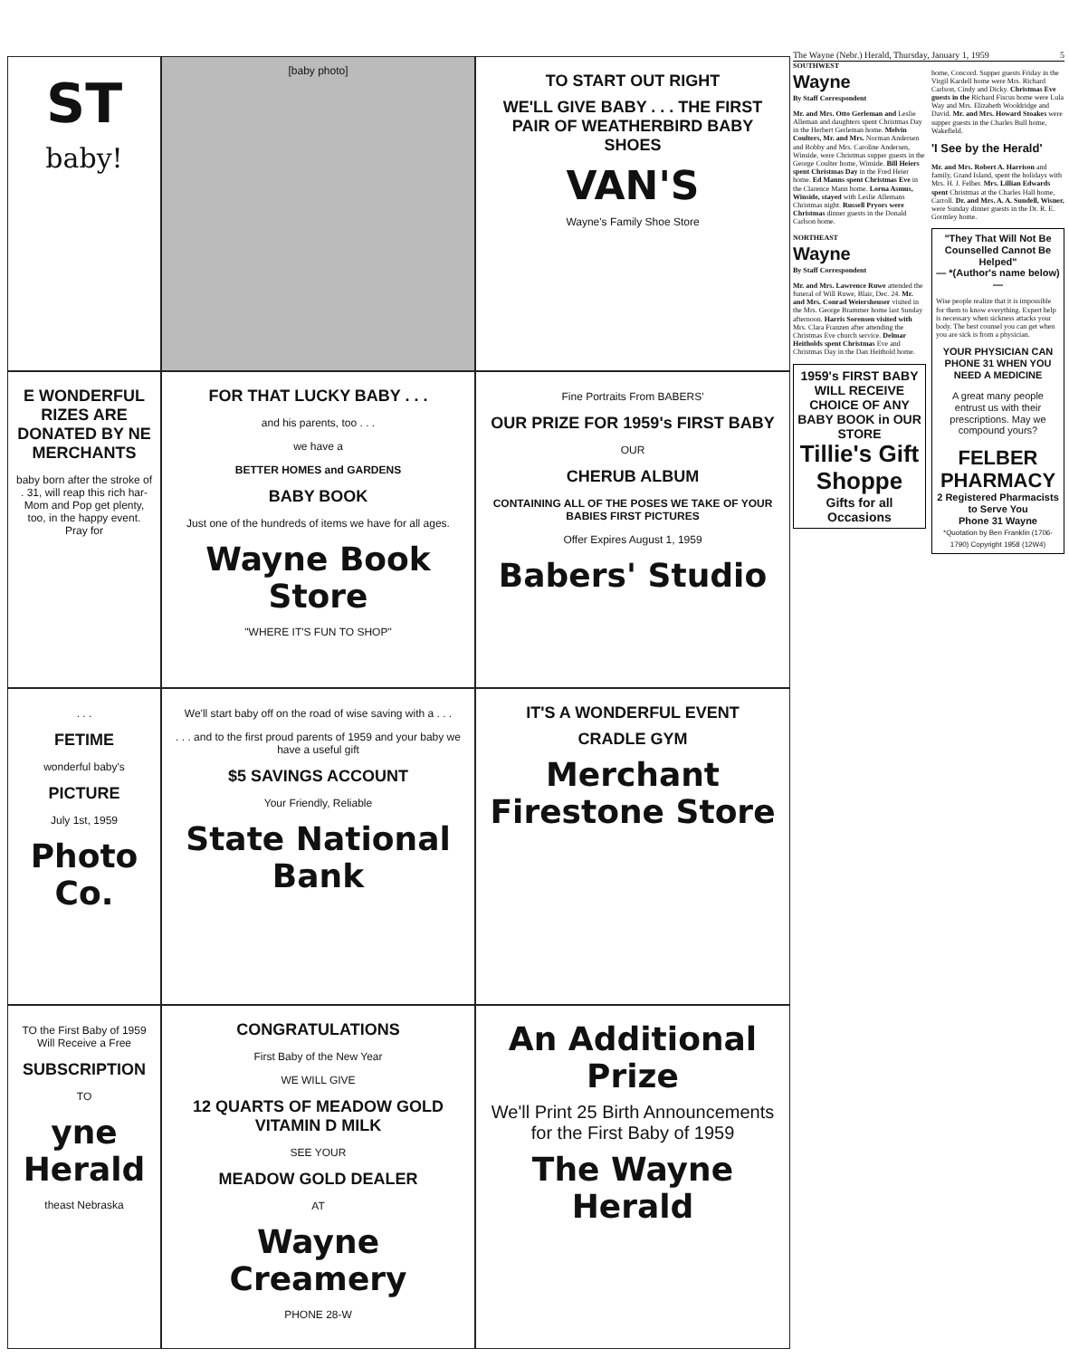ST
baby!
[baby photo]
TO START OUT RIGHT
WE'LL GIVE BABY . . . THE FIRST PAIR OF WEATHERBIRD BABY SHOES
VAN'S
Wayne's Family Shoe Store
E WONDERFUL RIZES ARE DONATED BY NE MERCHANTS
baby born after the stroke of . 31, will reap this rich har- Mom and Pop get plenty, too, in the happy event. Pray for
FOR THAT LUCKY BABY . . .
and his parents, too . . .
we have a
BETTER HOMES and GARDENS
BABY BOOK
Just one of the hundreds of items we have for all ages.
Wayne Book Store
"WHERE IT'S FUN TO SHOP"
Fine Portraits From BABERS'
OUR PRIZE FOR 1959's FIRST BABY
OUR
CHERUB ALBUM
CONTAINING ALL OF THE POSES WE TAKE OF YOUR BABIES FIRST PICTURES
Offer Expires August 1, 1959
Babers' Studio
. . .
FETIME
wonderful baby's
PICTURE
July 1st, 1959
Photo Co.
We'll start baby off on the road of wise saving with a . . .
. . . and to the first proud parents of 1959 and your baby we have a useful gift
$5 SAVINGS ACCOUNT
Your Friendly, Reliable
State National Bank
IT'S A WONDERFUL EVENT
CRADLE GYM
Merchant Firestone Store
TO the First Baby of 1959 Will Receive a Free
SUBSCRIPTION
TO
yne Herald
theast Nebraska
CONGRATULATIONS
First Baby of the New Year
WE WILL GIVE
12 QUARTS OF MEADOW GOLD VITAMIN D MILK
SEE YOUR
MEADOW GOLD DEALER
AT
Wayne Creamery
PHONE 28-W
An Additional Prize
We'll Print 25 Birth Announcements for the First Baby of 1959
The Wayne Herald
The Wayne (Nebr.) Herald, Thursday, January 1, 1959 5
SOUTHWEST
Wayne
By Staff Correspondent
Mr. and Mrs. Otto Gerleman and Leslie Alleman and daughters spent Christmas Day in the Herbert Gerleman home. Melvin Coulters, Mr. and Mrs. Norman Andersen and Bobby and Mrs. Caroline Andersen, Winside, were Christmas supper guests in the George Coulter home, Winside. Bill Heiers spent Christmas Day in the Fred Heier home. Ed Manns spent Christmas Eve in the Clarence Mann home. Lorna Asmus, Winside, stayed with Leslie Allemans Christmas night. Russell Pryors were Christmas dinner guests in the Donald Carlson home.
NORTHEAST
Wayne
By Staff Correspondent
Mr. and Mrs. Lawrence Ruwe attended the funeral of Will Ruwe, Blair, Dec. 24. Mr. and Mrs. Conrad Weiersheuser visited in the Mrs. George Brammer home last Sunday afternoon. Harris Sorensen visited with Mrs. Clara Franzen after attending the Christmas Eve church service. Delmar Heitholds spent Christmas Eve and Christmas Day in the Dan Heithold home.
1959's FIRST BABY WILL RECEIVE CHOICE OF ANY BABY BOOK in OUR STORE
Tillie's Gift Shoppe
Gifts for all Occasions
home, Concord. Supper guests Friday in the Virgil Kardell home were Mrs. Richard Carlson, Cindy and Dicky. Christmas Eve guests in the Richard Fiscus home were Lula Way and Mrs. Elizabeth Wooldridge and David. Mr. and Mrs. Howard Stoakes were supper guests in the Charles Bull home, Wakefield.
'I See by the Herald'
Mr. and Mrs. Robert A. Harrison and family, Grand Island, spent the holidays with Mrs. H. J. Felber. Mrs. Lillian Edwards spent Christmas at the Charles Hall home, Carroll. Dr. and Mrs. A. A. Sundell, Wisner, were Sunday dinner guests in the Dr. R. E. Gormley home.
"They That Will Not Be Counselled Cannot Be Helped"
— *(Author's name below) —
Wise people realize that it is impossible for them to know everything. Expert help is necessary when sickness attacks your body. The best counsel you can get when you are sick is from a physician.
YOUR PHYSICIAN CAN PHONE 31 WHEN YOU NEED A MEDICINE
A great many people entrust us with their prescriptions. May we compound yours?
FELBER PHARMACY
2 Registered Pharmacists to Serve You
Phone 31 Wayne
*Quotation by Ben Franklin (1706-1790) Copyright 1958 (12W4)